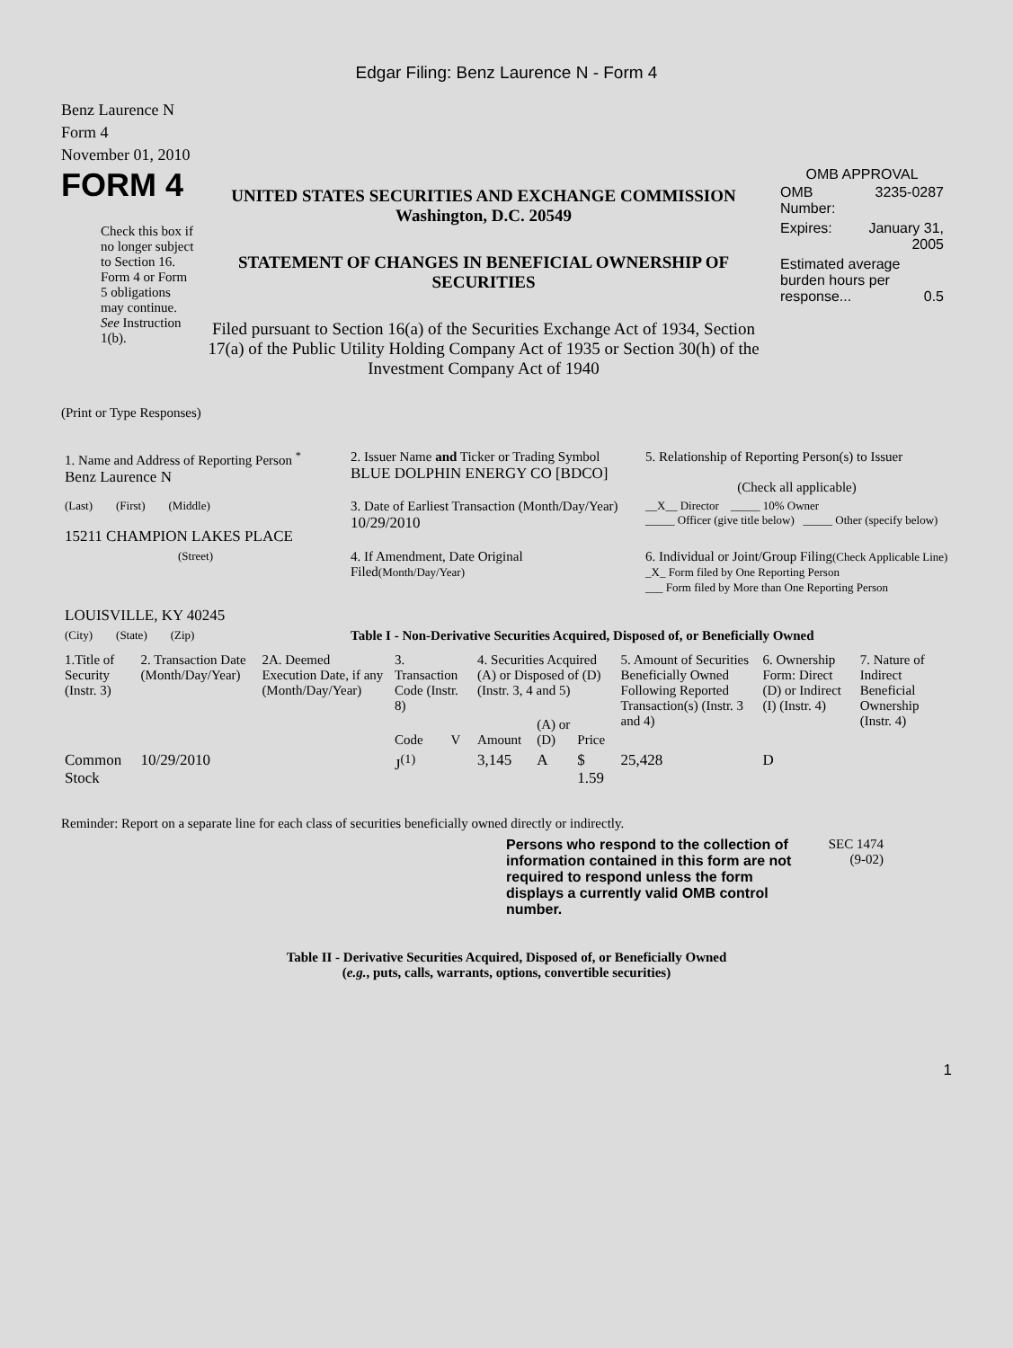Edgar Filing: Benz Laurence N - Form 4
Benz Laurence N
Form 4
November 01, 2010
FORM 4
Check this box if no longer subject to Section 16. Form 4 or Form 5 obligations may continue. See Instruction 1(b).
UNITED STATES SECURITIES AND EXCHANGE COMMISSION
Washington, D.C. 20549
STATEMENT OF CHANGES IN BENEFICIAL OWNERSHIP OF SECURITIES
Filed pursuant to Section 16(a) of the Securities Exchange Act of 1934, Section 17(a) of the Public Utility Holding Company Act of 1935 or Section 30(h) of the Investment Company Act of 1940
OMB APPROVAL
| OMB Number: | 3235-0287 |
| Expires: | January 31, 2005 |
| Estimated average burden hours per response... 0.5 | |
(Print or Type Responses)
| 1. Name and Address of Reporting Person <sup>*</sup> Benz Laurence N | 2. Issuer Name and Ticker or Trading Symbol BLUE DOLPHIN ENERGY CO [BDCO] | 5. Relationship of Reporting Person(s) to Issuer (Check all applicable) |
| (Last) (First) (Middle) 15211 CHAMPION LAKES PLACE | 3. Date of Earliest Transaction (Month/Day/Year) 10/29/2010 | __X__ Director _____ 10% Owner _____ Officer (give title below) _____ Other (specify below) |
| (Street) LOUISVILLE, KY 40245 | 4. If Amendment, Date Original Filed (Month/Day/Year) | 6. Individual or Joint/Group Filing (Check Applicable Line) _X_ Form filed by One Reporting Person ___ Form filed by More than One Reporting Person |
| (City) (State) (Zip) | Table I - Non-Derivative Securities Acquired, Disposed of, or Beneficially Owned | |
| 1.Title of Security (Instr. 3) | 2. Transaction Date (Month/Day/Year) | 2A. Deemed Execution Date, if any (Month/Day/Year) | 3. Transaction Code (Instr. 8) | | 4. Securities Acquired (A) or Disposed of (D) (Instr. 3, 4 and 5) | | | 5. Amount of Securities Beneficially Owned Following Reported Transaction(s) (Instr. 3 and 4) | 6. Ownership Form: Direct (D) or Indirect (I) (Instr. 4) | 7. Nature of Indirect Beneficial Ownership (Instr. 4) |
| --- | --- | --- | --- | --- | --- | --- | --- | --- | --- | --- |
| | | | Code | V | Amount | (A) or (D) | Price | | | |
| Common Stock | 10/29/2010 | | J<sup>(1)</sup> | | 3,145 | A | $ 1.59 | 25,428 | D | |
Reminder: Report on a separate line for each class of securities beneficially owned directly or indirectly.
Persons who respond to the collection of information contained in this form are not required to respond unless the form displays a currently valid OMB control number.
SEC 1474 (9-02)
Table II - Derivative Securities Acquired, Disposed of, or Beneficially Owned
(e.g., puts, calls, warrants, options, convertible securities)
1